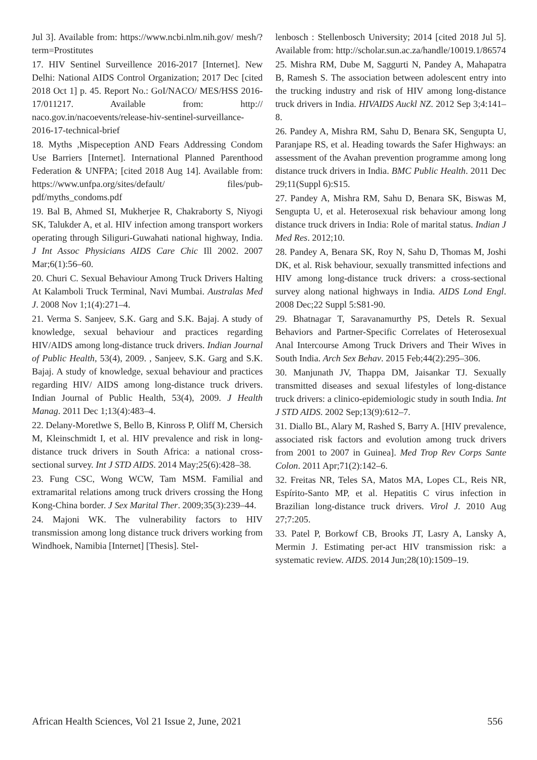Jul 3]. Available from: https://www.ncbi.nlm.nih.gov/ mesh/?term=Prostitutes
17. HIV Sentinel Surveillence 2016-2017 [Internet]. New Delhi: National AIDS Control Organization; 2017 Dec [cited 2018 Oct 1] p. 45. Report No.: GoI/NACO/ MES/HSS 2016-17/011217. Available from: http:// naco.gov.in/nacoevents/release-hiv-sentinel-surveillance-2016-17-technical-brief
18. Myths ,Mispeception AND Fears Addressing Condom Use Barriers [Internet]. International Planned Parenthood Federation & UNFPA; [cited 2018 Aug 14]. Available from: https://www.unfpa.org/sites/default/ files/pub-pdf/myths_condoms.pdf
19. Bal B, Ahmed SI, Mukherjee R, Chakraborty S, Niyogi SK, Talukder A, et al. HIV infection among transport workers operating through Siliguri-Guwahati national highway, India. J Int Assoc Physicians AIDS Care Chic Ill 2002. 2007 Mar;6(1):56–60.
20. Churi C. Sexual Behaviour Among Truck Drivers Halting At Kalamboli Truck Terminal, Navi Mumbai. Australas Med J. 2008 Nov 1;1(4):271–4.
21. Verma S. Sanjeev, S.K. Garg and S.K. Bajaj. A study of knowledge, sexual behaviour and practices regarding HIV/AIDS among long-distance truck drivers. Indian Journal of Public Health, 53(4), 2009. , Sanjeev, S.K. Garg and S.K. Bajaj. A study of knowledge, sexual behaviour and practices regarding HIV/ AIDS among long-distance truck drivers. Indian Journal of Public Health, 53(4), 2009. J Health Manag. 2011 Dec 1;13(4):483–4.
22. Delany-Moretlwe S, Bello B, Kinross P, Oliff M, Chersich M, Kleinschmidt I, et al. HIV prevalence and risk in long-distance truck drivers in South Africa: a national cross-sectional survey. Int J STD AIDS. 2014 May;25(6):428–38.
23. Fung CSC, Wong WCW, Tam MSM. Familial and extramarital relations among truck drivers crossing the Hong Kong-China border. J Sex Marital Ther. 2009;35(3):239–44.
24. Majoni WK. The vulnerability factors to HIV transmission among long distance truck drivers working from Windhoek, Namibia [Internet] [Thesis]. Stel-
lenbosch : Stellenbosch University; 2014 [cited 2018 Jul 5]. Available from: http://scholar.sun.ac.za/handle/10019.1/86574
25. Mishra RM, Dube M, Saggurti N, Pandey A, Mahapatra B, Ramesh S. The association between adolescent entry into the trucking industry and risk of HIV among long-distance truck drivers in India. HIVAIDS Auckl NZ. 2012 Sep 3;4:141–8.
26. Pandey A, Mishra RM, Sahu D, Benara SK, Sengupta U, Paranjape RS, et al. Heading towards the Safer Highways: an assessment of the Avahan prevention programme among long distance truck drivers in India. BMC Public Health. 2011 Dec 29;11(Suppl 6):S15.
27. Pandey A, Mishra RM, Sahu D, Benara SK, Biswas M, Sengupta U, et al. Heterosexual risk behaviour among long distance truck drivers in India: Role of marital status. Indian J Med Res. 2012;10.
28. Pandey A, Benara SK, Roy N, Sahu D, Thomas M, Joshi DK, et al. Risk behaviour, sexually transmitted infections and HIV among long-distance truck drivers: a cross-sectional survey along national highways in India. AIDS Lond Engl. 2008 Dec;22 Suppl 5:S81-90.
29. Bhatnagar T, Saravanamurthy PS, Detels R. Sexual Behaviors and Partner-Specific Correlates of Heterosexual Anal Intercourse Among Truck Drivers and Their Wives in South India. Arch Sex Behav. 2015 Feb;44(2):295–306.
30. Manjunath JV, Thappa DM, Jaisankar TJ. Sexually transmitted diseases and sexual lifestyles of long-distance truck drivers: a clinico-epidemiologic study in south India. Int J STD AIDS. 2002 Sep;13(9):612–7.
31. Diallo BL, Alary M, Rashed S, Barry A. [HIV prevalence, associated risk factors and evolution among truck drivers from 2001 to 2007 in Guinea]. Med Trop Rev Corps Sante Colon. 2011 Apr;71(2):142–6.
32. Freitas NR, Teles SA, Matos MA, Lopes CL, Reis NR, Espírito-Santo MP, et al. Hepatitis C virus infection in Brazilian long-distance truck drivers. Virol J. 2010 Aug 27;7:205.
33. Patel P, Borkowf CB, Brooks JT, Lasry A, Lansky A, Mermin J. Estimating per-act HIV transmission risk: a systematic review. AIDS. 2014 Jun;28(10):1509–19.
African Health Sciences, Vol 21 Issue 2, June, 2021 556